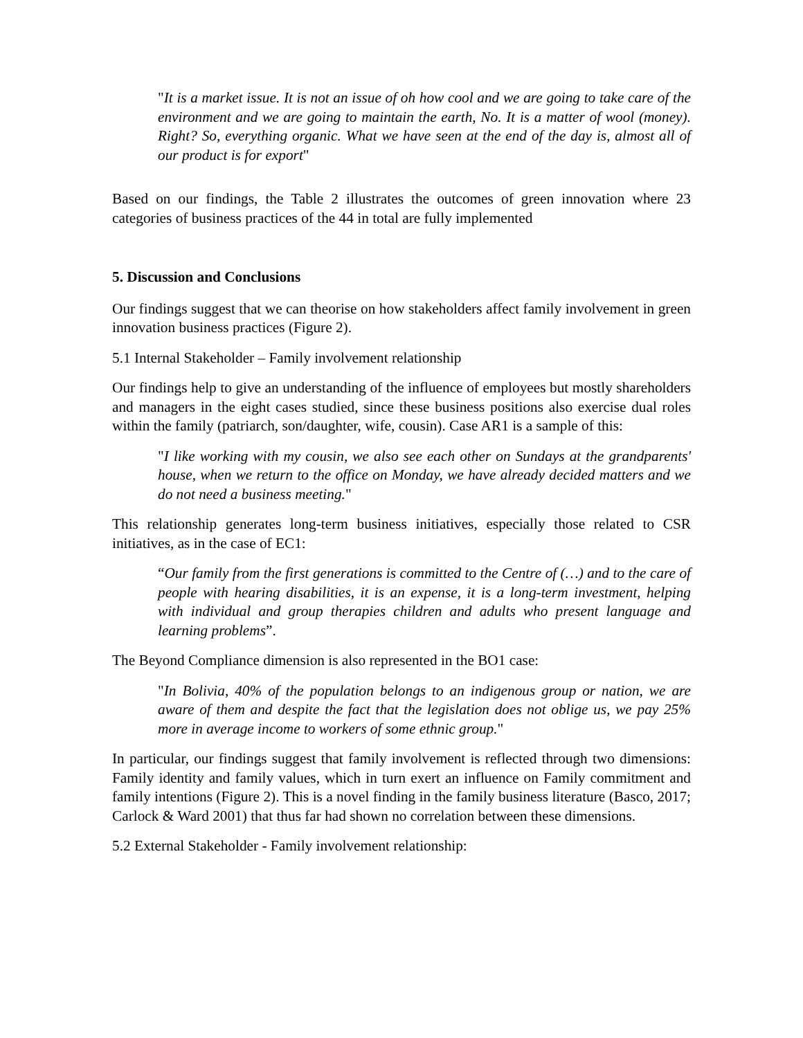"It is a market issue. It is not an issue of oh how cool and we are going to take care of the environment and we are going to maintain the earth, No. It is a matter of wool (money). Right? So, everything organic. What we have seen at the end of the day is, almost all of our product is for export"
Based on our findings, the Table 2 illustrates the outcomes of green innovation where 23 categories of business practices of the 44 in total are fully implemented
5. Discussion and Conclusions
Our findings suggest that we can theorise on how stakeholders affect family involvement in green innovation business practices (Figure 2).
5.1 Internal Stakeholder – Family involvement relationship
Our findings help to give an understanding of the influence of employees but mostly shareholders and managers in the eight cases studied, since these business positions also exercise dual roles within the family (patriarch, son/daughter, wife, cousin). Case AR1 is a sample of this:
"I like working with my cousin, we also see each other on Sundays at the grandparents' house, when we return to the office on Monday, we have already decided matters and we do not need a business meeting."
This relationship generates long-term business initiatives, especially those related to CSR initiatives, as in the case of EC1:
“Our family from the first generations is committed to the Centre of (…) and to the care of people with hearing disabilities, it is an expense, it is a long-term investment, helping with individual and group therapies children and adults who present language and learning problems”.
The Beyond Compliance dimension is also represented in the BO1 case:
"In Bolivia, 40% of the population belongs to an indigenous group or nation, we are aware of them and despite the fact that the legislation does not oblige us, we pay 25% more in average income to workers of some ethnic group."
In particular, our findings suggest that family involvement is reflected through two dimensions: Family identity and family values, which in turn exert an influence on Family commitment and family intentions (Figure 2). This is a novel finding in the family business literature (Basco, 2017; Carlock & Ward 2001) that thus far had shown no correlation between these dimensions.
5.2 External Stakeholder - Family involvement relationship: